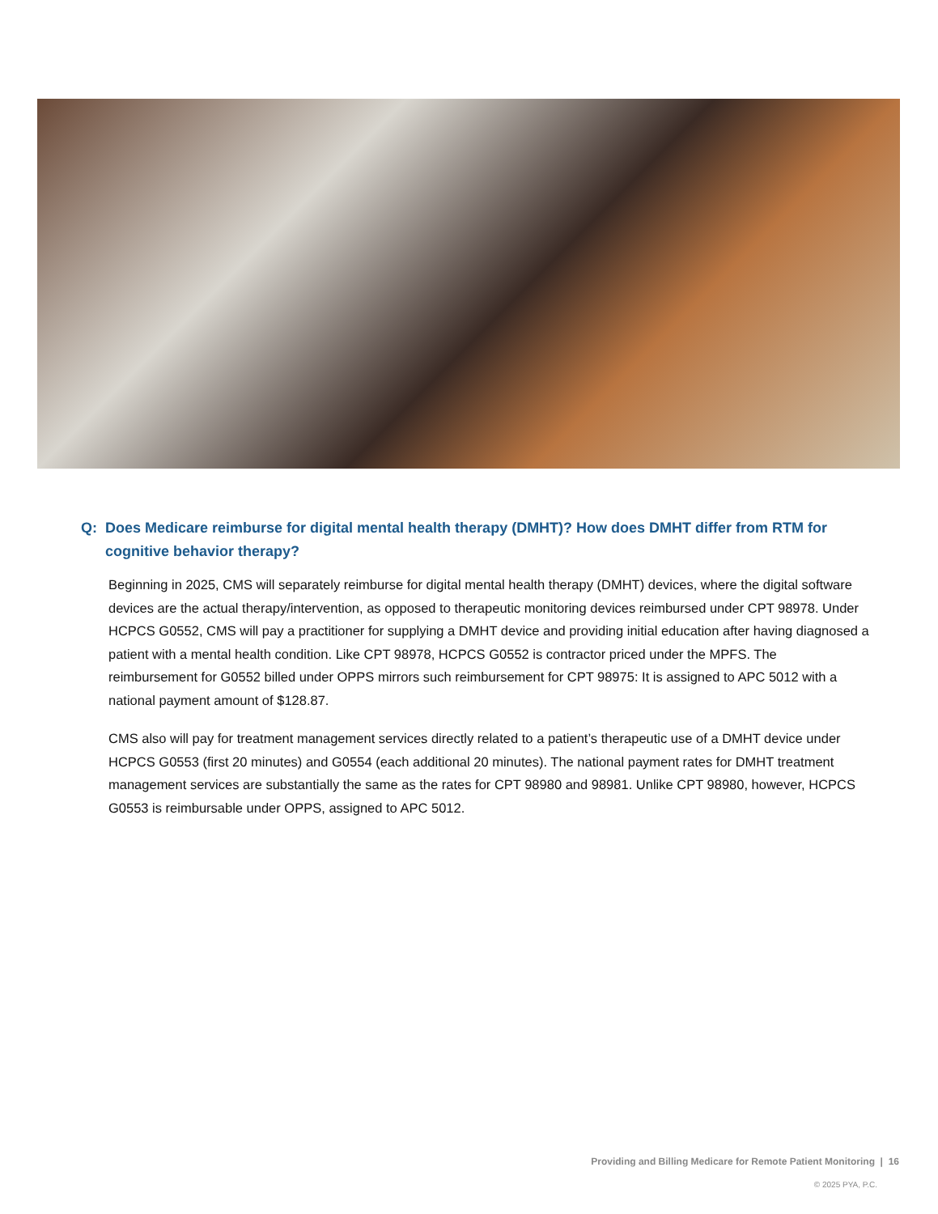Q: Does Medicare reimburse for digital mental health therapy (DMHT)? How does DMHT differ from RTM for cognitive behavior therapy?
Beginning in 2025, CMS will separately reimburse for digital mental health therapy (DMHT) devices, where the digital software devices are the actual therapy/intervention, as opposed to therapeutic monitoring devices reimbursed under CPT 98978. Under HCPCS G0552, CMS will pay a practitioner for supplying a DMHT device and providing initial education after having diagnosed a patient with a mental health condition. Like CPT 98978, HCPCS G0552 is contractor priced under the MPFS. The reimbursement for G0552 billed under OPPS mirrors such reimbursement for CPT 98975: It is assigned to APC 5012 with a national payment amount of $128.87.
CMS also will pay for treatment management services directly related to a patient’s therapeutic use of a DMHT device under HCPCS G0553 (first 20 minutes) and G0554 (each additional 20 minutes). The national payment rates for DMHT treatment management services are substantially the same as the rates for CPT 98980 and 98981. Unlike CPT 98980, however, HCPCS G0553 is reimbursable under OPPS, assigned to APC 5012.
Providing and Billing Medicare for Remote Patient Monitoring | 16
© 2025 PYA, P.C.